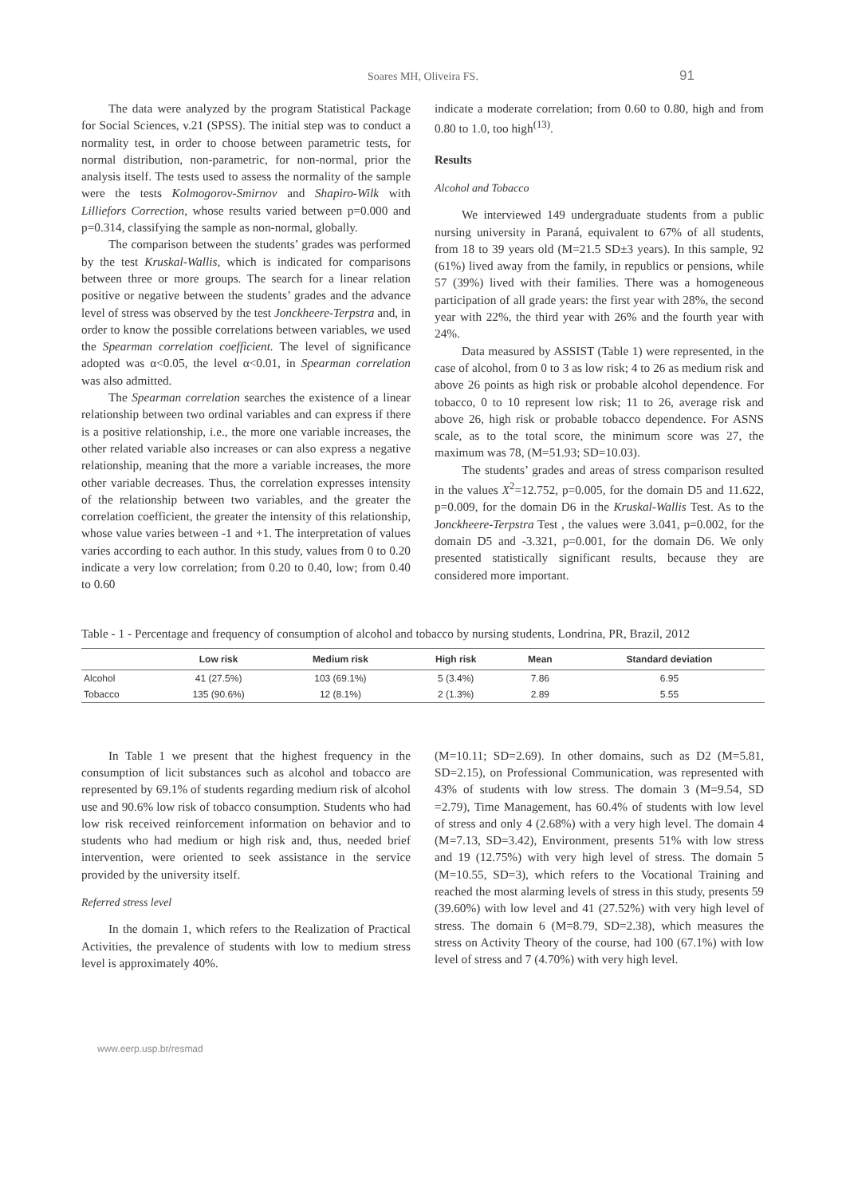Soares MH, Oliveira FS. 91
The data were analyzed by the program Statistical Package for Social Sciences, v.21 (SPSS). The initial step was to conduct a normality test, in order to choose between parametric tests, for normal distribution, non-parametric, for non-normal, prior the analysis itself. The tests used to assess the normality of the sample were the tests Kolmogorov-Smirnov and Shapiro-Wilk with Lilliefors Correction, whose results varied between p=0.000 and p=0.314, classifying the sample as non-normal, globally.
The comparison between the students’ grades was performed by the test Kruskal-Wallis, which is indicated for comparisons between three or more groups. The search for a linear relation positive or negative between the students’ grades and the advance level of stress was observed by the test Jonckheere-Terpstra and, in order to know the possible correlations between variables, we used the Spearman correlation coefficient. The level of significance adopted was α<0.05, the level α<0.01, in Spearman correlation was also admitted.
The Spearman correlation searches the existence of a linear relationship between two ordinal variables and can express if there is a positive relationship, i.e., the more one variable increases, the other related variable also increases or can also express a negative relationship, meaning that the more a variable increases, the more other variable decreases. Thus, the correlation expresses intensity of the relationship between two variables, and the greater the correlation coefficient, the greater the intensity of this relationship, whose value varies between -1 and +1. The interpretation of values varies according to each author. In this study, values from 0 to 0.20 indicate a very low correlation; from 0.20 to 0.40, low; from 0.40 to 0.60
indicate a moderate correlation; from 0.60 to 0.80, high and from 0.80 to 1.0, too high<sup>(13)</sup>.
Results
Alcohol and Tobacco
We interviewed 149 undergraduate students from a public nursing university in Paraná, equivalent to 67% of all students, from 18 to 39 years old (M=21.5 SD±3 years). In this sample, 92 (61%) lived away from the family, in republics or pensions, while 57 (39%) lived with their families. There was a homogeneous participation of all grade years: the first year with 28%, the second year with 22%, the third year with 26% and the fourth year with 24%.
Data measured by ASSIST (Table 1) were represented, in the case of alcohol, from 0 to 3 as low risk; 4 to 26 as medium risk and above 26 points as high risk or probable alcohol dependence. For tobacco, 0 to 10 represent low risk; 11 to 26, average risk and above 26, high risk or probable tobacco dependence. For ASNS scale, as to the total score, the minimum score was 27, the maximum was 78, (M=51.93; SD=10.03).
The students’ grades and areas of stress comparison resulted in the values X<sup>2</sup>=12.752, p=0.005, for the domain D5 and 11.622, p=0.009, for the domain D6 in the Kruskal-Wallis Test. As to the Jonckheere-Terpstra Test , the values were 3.041, p=0.002, for the domain D5 and -3.321, p=0.001, for the domain D6. We only presented statistically significant results, because they are considered more important.
Table - 1 - Percentage and frequency of consumption of alcohol and tobacco by nursing students, Londrina, PR, Brazil, 2012
| | Low risk | Medium risk | High risk | Mean | Standard deviation |
| --- | --- | --- | --- | --- | --- |
| Alcohol | 41 (27.5%) | 103 (69.1%) | 5 (3.4%) | 7.86 | 6.95 |
| Tobacco | 135 (90.6%) | 12 (8.1%) | 2 (1.3%) | 2.89 | 5.55 |
In Table 1 we present that the highest frequency in the consumption of licit substances such as alcohol and tobacco are represented by 69.1% of students regarding medium risk of alcohol use and 90.6% low risk of tobacco consumption. Students who had low risk received reinforcement information on behavior and to students who had medium or high risk and, thus, needed brief intervention, were oriented to seek assistance in the service provided by the university itself.
Referred stress level
In the domain 1, which refers to the Realization of Practical Activities, the prevalence of students with low to medium stress level is approximately 40%.
(M=10.11; SD=2.69). In other domains, such as D2 (M=5.81, SD=2.15), on Professional Communication, was represented with 43% of students with low stress. The domain 3 (M=9.54, SD =2.79), Time Management, has 60.4% of students with low level of stress and only 4 (2.68%) with a very high level. The domain 4 (M=7.13, SD=3.42), Environment, presents 51% with low stress and 19 (12.75%) with very high level of stress. The domain 5 (M=10.55, SD=3), which refers to the Vocational Training and reached the most alarming levels of stress in this study, presents 59 (39.60%) with low level and 41 (27.52%) with very high level of stress. The domain 6 (M=8.79, SD=2.38), which measures the stress on Activity Theory of the course, had 100 (67.1%) with low level of stress and 7 (4.70%) with very high level.
www.eerp.usp.br/resmad